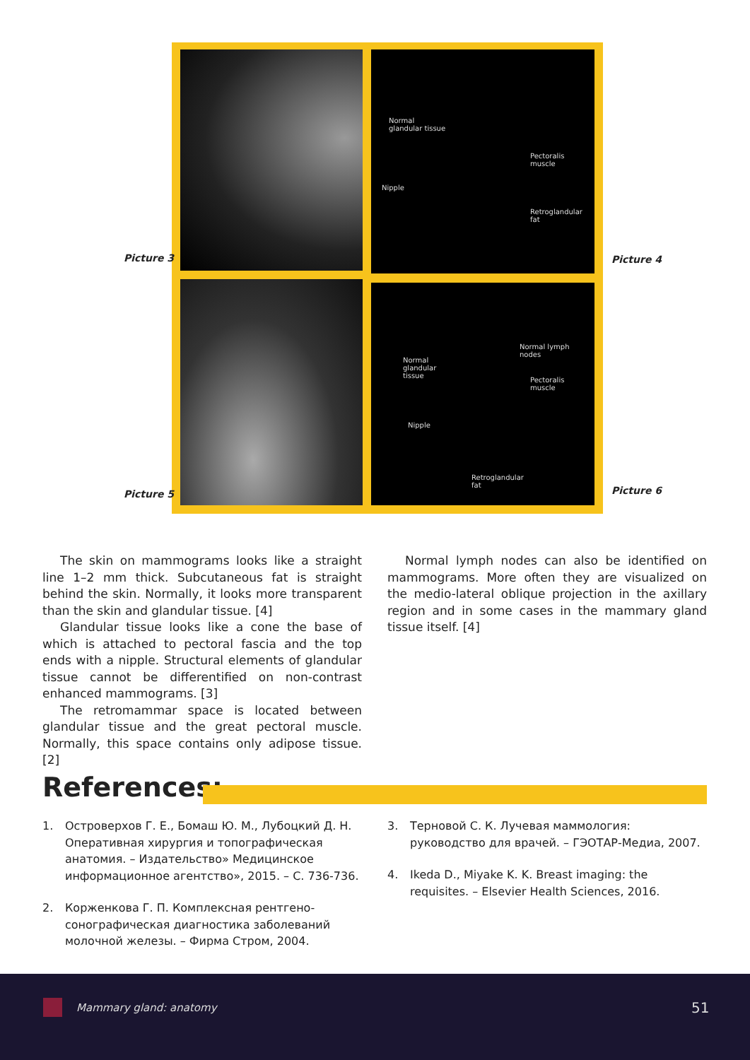Normal
glandular tissue
Pectoralis
muscle
Nipple
Retroglandular
fat
Normal lymph
nodes
Normal
glandular
tissue Pectoralis
muscle
Nipple
Retroglandular
fat
Picture 3 Picture 4
Picture 5 Picture 6
The skin on mammograms looks like a straight line 1–2 mm thick. Subcutaneous fat is straight behind the skin. Normally, it looks more transparent than the skin and glandular tissue. [4]
Glandular tissue looks like a cone the base of which is attached to pectoral fascia and the top ends with a nipple. Structural elements of glandular tissue cannot be differentified on non-contrast enhanced mammograms. [3]
The retromammar space is located between glandular tissue and the great pectoral muscle. Normally, this space contains only adipose tissue. [2]
Normal lymph nodes can also be identified on mammograms. More often they are visualized on the medio-lateral oblique projection in the axillary region and in some cases in the mammary gland tissue itself. [4]
References:
1. Островерхов Г. Е., Бомаш Ю. М., Лубоцкий Д. Н. Оперативная хирургия и топографическая анатомия. – Издательство» Медицинское информационное агентство», 2015. – С. 736-736.
2. Корженкова Г. П. Комплексная рентгено-сонографическая диагностика заболеваний молочной железы. – Фирма Стром, 2004.
3. Терновой С. К. Лучевая маммология: руководство для врачей. – ГЭОТАР-Медиа, 2007.
4. Ikeda D., Miyake K. K. Breast imaging: the requisites. – Elsevier Health Sciences, 2016.
Mammary gland: anatomy 51